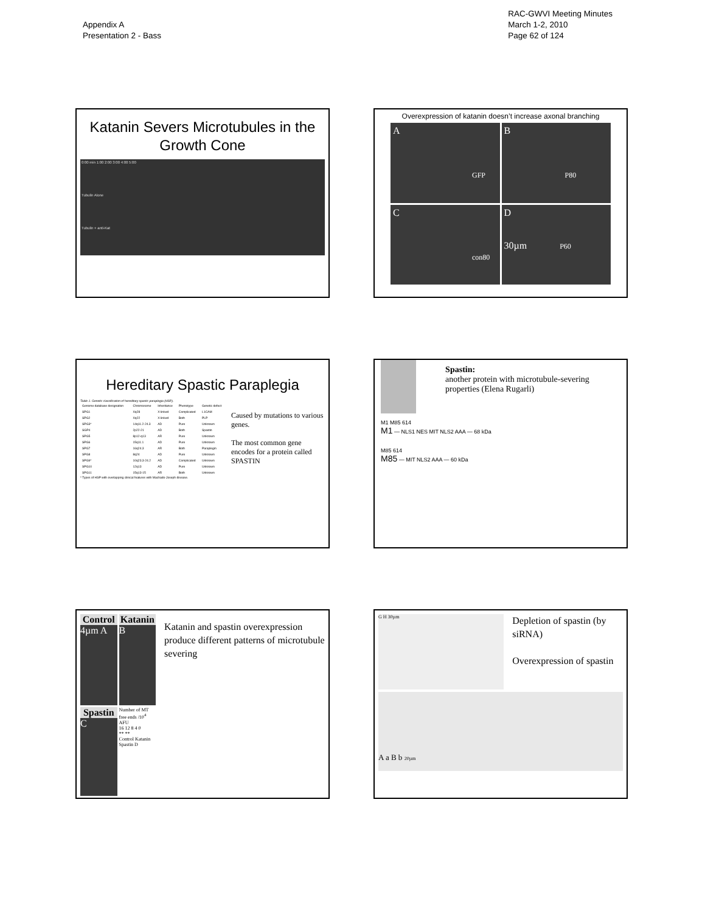Appendix A
Presentation 2 - Bass
RAC-GWVI Meeting Minutes
March 1-2, 2010
Page 62 of 124
Katanin Severs Microtubules in the Growth Cone
0:00 min 1:00 2:00 3:00 4:00 5:00
Tubulin Alone
Tubulin + anti-Kat
Overexpression of katanin doesn’t increase axonal branching
A
GFP
B
P80
C
con80
D
30µm P60
Hereditary Spastic Paraplegia
Table 1. Genetic classification of hereditary spastic paraplegia (HSP).
| Genome database designation | Chromosome | Inheritance | Phenotype | Genetic defect |
| --- | --- | --- | --- | --- |
| SPG1 | Xq28 | X-linked | Complicated | L1CAM |
| SPG2 | Xq22 | X-linked | Both | PLP |
| SPG3* | 14q11.2-24.3 | AD | Pure | Unknown |
| SGP4 | 2p22-21 | AD | Both | Spastin |
| SPG5 | 8p12-q13 | AR | Pure | Unknown |
| SPG6 | 15q11.1 | AD | Pure | Unknown |
| SPG7 | 16q24.3 | AR | Both | Paraplegin |
| SPG8 | 8q24 | AD | Pure | Unknown |
| SPG9* | 10q23.3-24.2 | AD | Complicated | Unknown |
| SPG10 | 12q13 | AD | Pure | Unknown |
| SPG11 | 15q13-15 | AR | Both | Unknown |
* Types of HSP with overlapping clinical features with Machado-Joseph disease.
Caused by mutations to various genes.
The most common gene encodes for a protein called SPASTIN
Spastin:
another protein with microtubule-severing properties (Elena Rugarli)
M1 M85 614
M1 — NLS1 NES MIT NLS2 AAA — 68 kDa
M85 614
M85 — MIT NLS2 AAA — 60 kDa
Control
4µm A
Katanin
B
Spastin
C
Number of MT free ends /10<sup>4</sup> AFU
16 12 8 4 0
** **
Control Katanin Spastin D
Katanin and spastin overexpression produce different patterns of microtubule severing
G H 30µm
Depletion of spastin (by siRNA)
Overexpression of spastin
A a B b 20µm